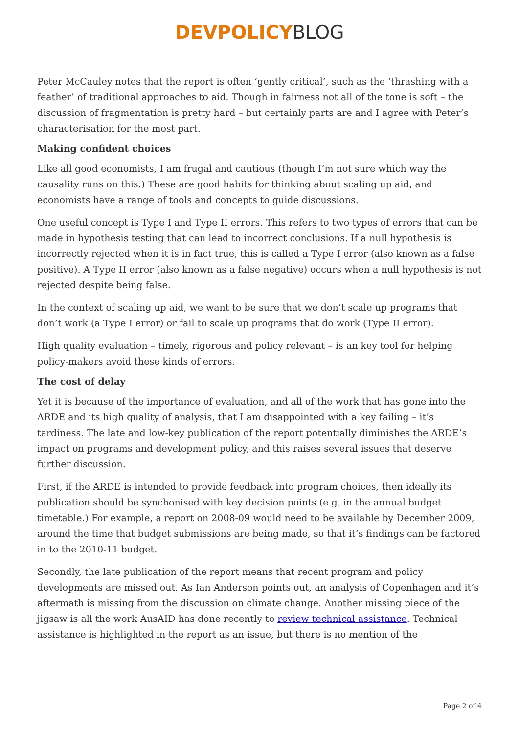DEVPOLICY BLOG
Peter McCauley notes that the report is often ‘gently critical’, such as the ‘thrashing with a feather’ of traditional approaches to aid. Though in fairness not all of the tone is soft – the discussion of fragmentation is pretty hard – but certainly parts are and I agree with Peter’s characterisation for the most part.
Making confident choices
Like all good economists, I am frugal and cautious (though I’m not sure which way the causality runs on this.) These are good habits for thinking about scaling up aid, and economists have a range of tools and concepts to guide discussions.
One useful concept is Type I and Type II errors. This refers to two types of errors that can be made in hypothesis testing that can lead to incorrect conclusions. If a null hypothesis is incorrectly rejected when it is in fact true, this is called a Type I error (also known as a false positive). A Type II error (also known as a false negative) occurs when a null hypothesis is not rejected despite being false.
In the context of scaling up aid, we want to be sure that we don’t scale up programs that don’t work (a Type I error) or fail to scale up programs that do work (Type II error).
High quality evaluation – timely, rigorous and policy relevant – is an key tool for helping policy-makers avoid these kinds of errors.
The cost of delay
Yet it is because of the importance of evaluation, and all of the work that has gone into the ARDE and its high quality of analysis, that I am disappointed with a key failing – it’s tardiness. The late and low-key publication of the report potentially diminishes the ARDE’s impact on programs and development policy, and this raises several issues that deserve further discussion.
First, if the ARDE is intended to provide feedback into program choices, then ideally its publication should be synchonised with key decision points (e.g. in the annual budget timetable.) For example, a report on 2008-09 would need to be available by December 2009, around the time that budget submissions are being made, so that it’s findings can be factored in to the 2010-11 budget.
Secondly, the late publication of the report means that recent program and policy developments are missed out. As Ian Anderson points out, an analysis of Copenhagen and it’s aftermath is missing from the discussion on climate change. Another missing piece of the jigsaw is all the work AusAID has done recently to review technical assistance. Technical assistance is highlighted in the report as an issue, but there is no mention of the
Page 2 of 4